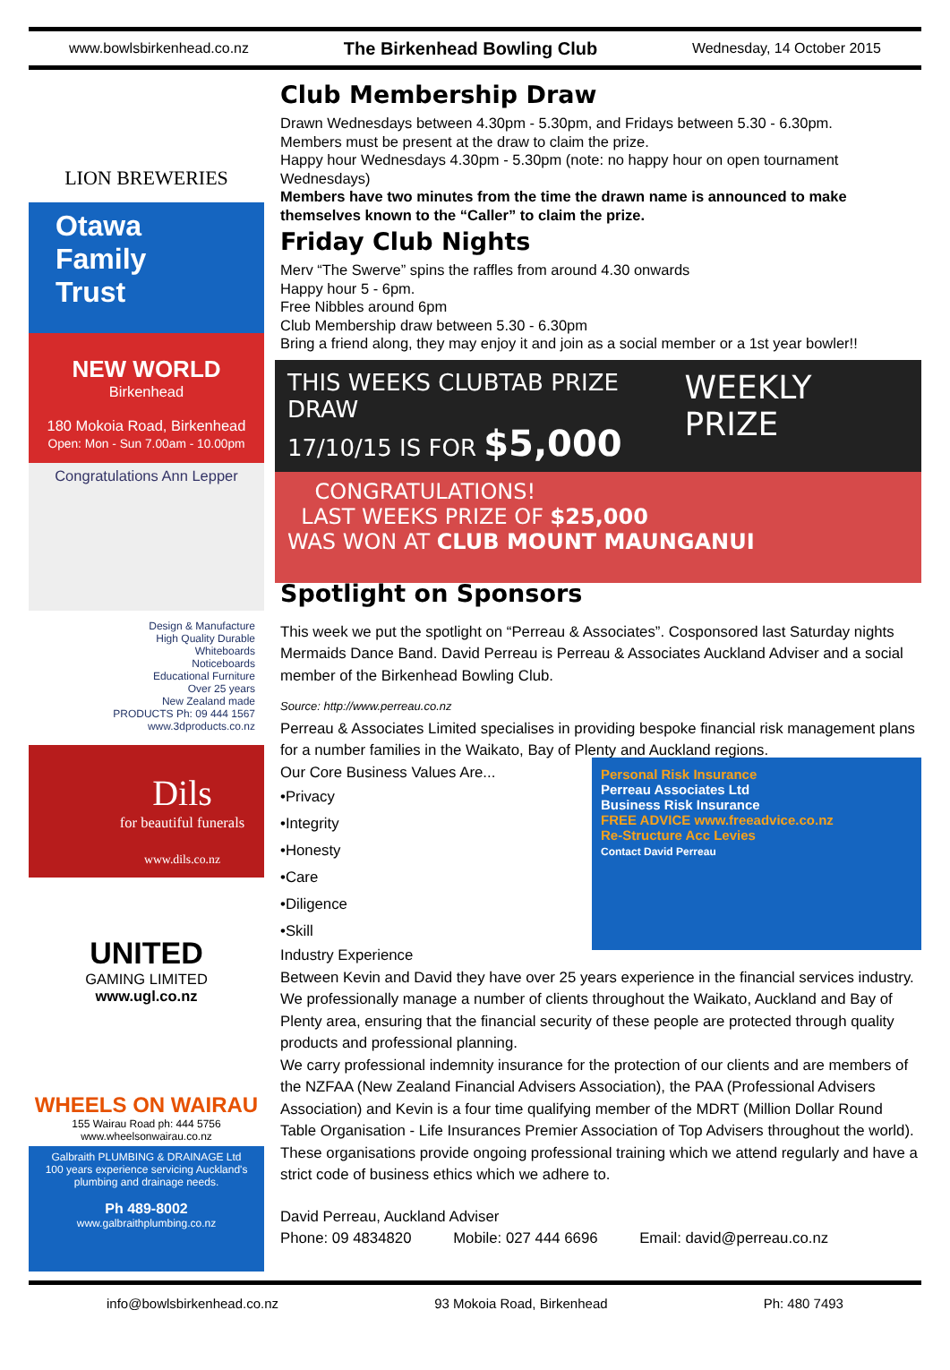www.bowlsbirkenhead.co.nz The Birkenhead Bowling Club Wednesday, 14 October 2015
LION BREWERIES
Otawa
Family
Trust
NEW WORLD
Birkenhead
180 Mokoia Road, Birkenhead
Open: Mon - Sun 7.00am - 10.00pm
Congratulations Ann Lepper
Design & Manufacture
High Quality Durable
Whiteboards
Noticeboards
Educational Furniture
Over 25 years
New Zealand made
PRODUCTS Ph: 09 444 1567 www.3dproducts.co.nz
Dils
for beautiful funerals
www.dils.co.nz
UNITED
GAMING LIMITED
www.ugl.co.nz
WHEELS ON WAIRAU
155 Wairau Road ph: 444 5756
www.wheelsonwairau.co.nz
Galbraith PLUMBING & DRAINAGE Ltd
100 years experience servicing Auckland's plumbing and drainage needs.
Ph 489-8002
www.galbraithplumbing.co.nz
Club Membership Draw
Drawn Wednesdays between 4.30pm - 5.30pm, and Fridays between 5.30 - 6.30pm.
Members must be present at the draw to claim the prize.
Happy hour Wednesdays 4.30pm - 5.30pm (note: no happy hour on open tournament Wednesdays)
Members have two minutes from the time the drawn name is announced to make themselves known to the “Caller” to claim the prize.
Friday Club Nights
Merv “The Swerve” spins the raffles from around 4.30 onwards
Happy hour 5 - 6pm.
Free Nibbles around 6pm
Club Membership draw between 5.30 - 6.30pm
Bring a friend along, they may enjoy it and join as a social member or a 1st year bowler!!
THIS WEEKS CLUBTAB PRIZE DRAW
17/10/15 IS FOR $5,000 WEEKLY PRIZE
CONGRATULATIONS!
LAST WEEKS PRIZE OF $25,000
WAS WON AT CLUB MOUNT MAUNGANUI
Spotlight on Sponsors
This week we put the spotlight on “Perreau & Associates”. Cosponsored last Saturday nights Mermaids Dance Band. David Perreau is Perreau & Associates Auckland Adviser and a social member of the Birkenhead Bowling Club.
Source: http://www.perreau.co.nz
Perreau & Associates Limited specialises in providing bespoke financial risk management plans for a number families in the Waikato, Bay of Plenty and Auckland regions.
Our Core Business Values Are...
•Privacy
•Integrity
•Honesty
•Care
•Diligence
•Skill
Industry Experience
Personal Risk Insurance
Perreau Associates Ltd
Business Risk Insurance
FREE ADVICE www.freeadvice.co.nz
Re-Structure Acc Levies
Contact David Perreau
Between Kevin and David they have over 25 years experience in the financial services industry.
We professionally manage a number of clients throughout the Waikato, Auckland and Bay of Plenty area, ensuring that the financial security of these people are protected through quality products and professional planning.
We carry professional indemnity insurance for the protection of our clients and are members of the NZFAA (New Zealand Financial Advisers Association), the PAA (Professional Advisers Association) and Kevin is a four time qualifying member of the MDRT (Million Dollar Round Table Organisation - Life Insurances Premier Association of Top Advisers throughout the world). These organisations provide ongoing professional training which we attend regularly and have a strict code of business ethics which we adhere to.
David Perreau, Auckland Adviser
Phone: 09 4834820 Mobile: 027 444 6696 Email: david@perreau.co.nz
info@bowlsbirkenhead.co.nz 93 Mokoia Road, Birkenhead Ph: 480 7493